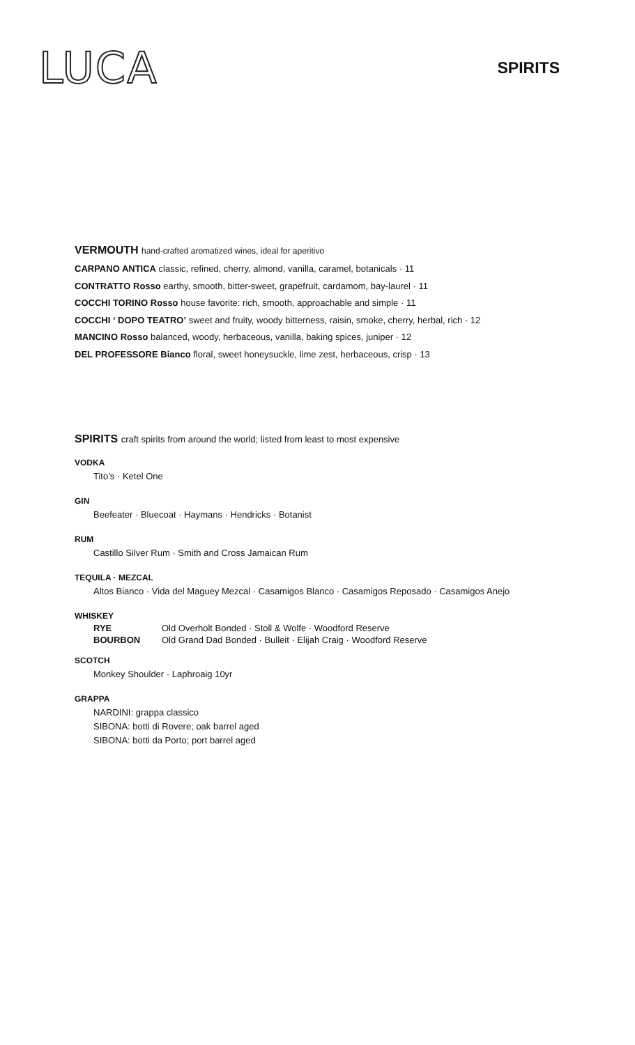LUCA
SPIRITS
VERMOUTH hand-crafted aromatized wines, ideal for aperitivo
CARPANO ANTICA classic, refined, cherry, almond, vanilla, caramel, botanicals · 11
CONTRATTO Rosso earthy, smooth, bitter-sweet, grapefruit, cardamom, bay-laurel · 11
COCCHI TORINO Rosso house favorite: rich, smooth, approachable and simple · 11
COCCHI ‘ DOPO TEATRO’ sweet and fruity, woody bitterness, raisin, smoke, cherry, herbal, rich · 12
MANCINO Rosso balanced, woody, herbaceous, vanilla, baking spices, juniper · 12
DEL PROFESSORE Bianco floral, sweet honeysuckle, lime zest, herbaceous, crisp · 13
SPIRITS craft spirits from around the world; listed from least to most expensive
VODKA
Tito’s · Ketel One
GIN
Beefeater · Bluecoat · Haymans · Hendricks · Botanist
RUM
Castillo Silver Rum · Smith and Cross Jamaican Rum
TEQUILA · MEZCAL
Altos Bianco · Vida del Maguey Mezcal · Casamigos Blanco · Casamigos Reposado · Casamigos Anejo
WHISKEY
| RYE | Old Overholt Bonded · Stoll & Wolfe · Woodford Reserve |
| BOURBON | Old Grand Dad Bonded · Bulleit · Elijah Craig · Woodford Reserve |
SCOTCH
Monkey Shoulder · Laphroaig 10yr
GRAPPA
NARDINI: grappa classico
SIBONA: botti di Rovere; oak barrel aged
SIBONA: botti da Porto; port barrel aged